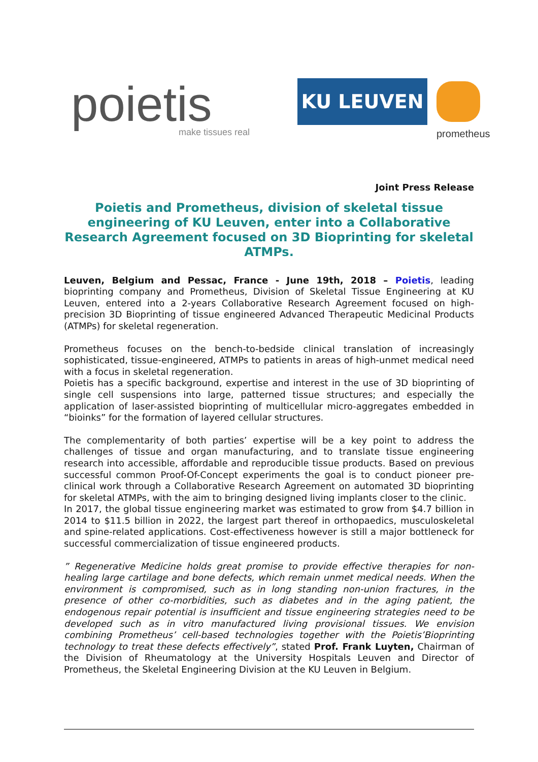poietis
make tissues real
KU LEUVEN
prometheus
Joint Press Release
Poietis and Prometheus, division of skeletal tissue engineering of KU Leuven, enter into a Collaborative Research Agreement focused on 3D Bioprinting for skeletal ATMPs.
Leuven, Belgium and Pessac, France - June 19th, 2018 – Poietis, leading bioprinting company and Prometheus, Division of Skeletal Tissue Engineering at KU Leuven, entered into a 2-years Collaborative Research Agreement focused on high-precision 3D Bioprinting of tissue engineered Advanced Therapeutic Medicinal Products (ATMPs) for skeletal regeneration.
Prometheus focuses on the bench-to-bedside clinical translation of increasingly sophisticated, tissue-engineered, ATMPs to patients in areas of high-unmet medical need with a focus in skeletal regeneration.
Poietis has a specific background, expertise and interest in the use of 3D bioprinting of single cell suspensions into large, patterned tissue structures; and especially the application of laser-assisted bioprinting of multicellular micro-aggregates embedded in “bioinks” for the formation of layered cellular structures.
The complementarity of both parties’ expertise will be a key point to address the challenges of tissue and organ manufacturing, and to translate tissue engineering research into accessible, affordable and reproducible tissue products. Based on previous successful common Proof-Of-Concept experiments the goal is to conduct pioneer pre-clinical work through a Collaborative Research Agreement on automated 3D bioprinting for skeletal ATMPs, with the aim to bringing designed living implants closer to the clinic.
In 2017, the global tissue engineering market was estimated to grow from $4.7 billion in 2014 to $11.5 billion in 2022, the largest part thereof in orthopaedics, musculoskeletal and spine-related applications. Cost-effectiveness however is still a major bottleneck for successful commercialization of tissue engineered products.
” Regenerative Medicine holds great promise to provide effective therapies for non-healing large cartilage and bone defects, which remain unmet medical needs. When the environment is compromised, such as in long standing non-union fractures, in the presence of other co-morbidities, such as diabetes and in the aging patient, the endogenous repair potential is insufficient and tissue engineering strategies need to be developed such as in vitro manufactured living provisional tissues. We envision combining Prometheus’ cell-based technologies together with the Poietis’Bioprinting technology to treat these defects effectively”, stated Prof. Frank Luyten, Chairman of the Division of Rheumatology at the University Hospitals Leuven and Director of Prometheus, the Skeletal Engineering Division at the KU Leuven in Belgium.